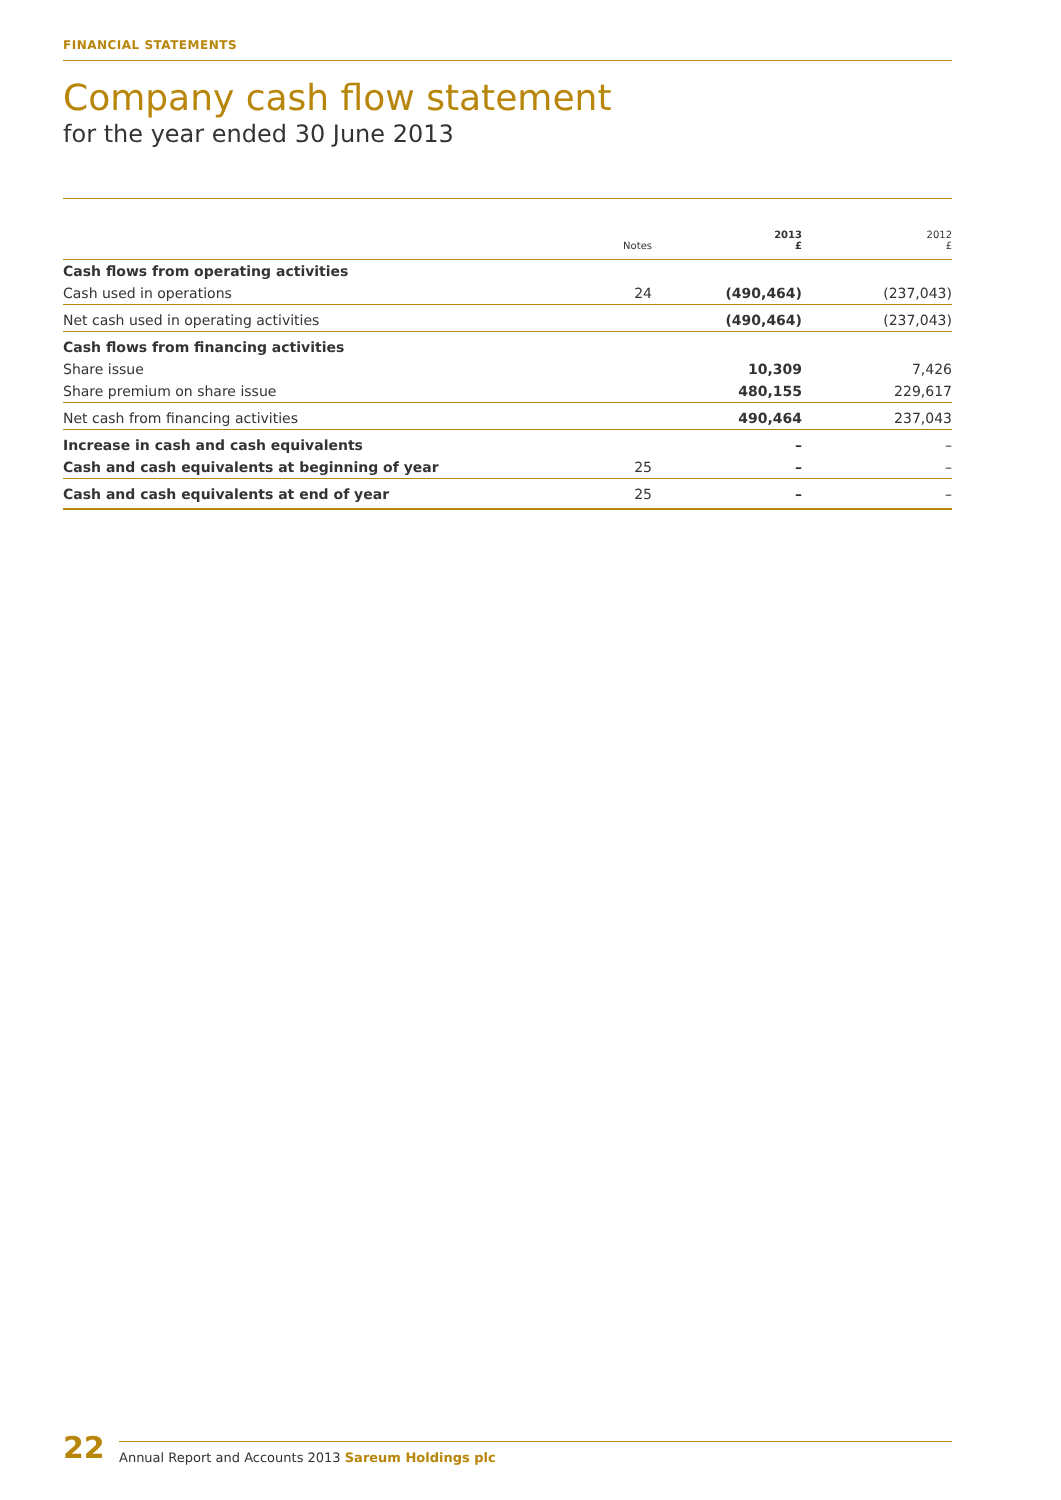FINANCIAL STATEMENTS
Company cash flow statement
for the year ended 30 June 2013
| | Notes | 2013 £ | 2012 £ |
| --- | --- | --- | --- |
| Cash flows from operating activities | | | |
| Cash used in operations | 24 | (490,464) | (237,043) |
| Net cash used in operating activities | | (490,464) | (237,043) |
| Cash flows from financing activities | | | |
| Share issue | | 10,309 | 7,426 |
| Share premium on share issue | | 480,155 | 229,617 |
| Net cash from financing activities | | 490,464 | 237,043 |
| Increase in cash and cash equivalents | | – | – |
| Cash and cash equivalents at beginning of year | 25 | – | – |
| Cash and cash equivalents at end of year | 25 | – | – |
22
Annual Report and Accounts 2013 Sareum Holdings plc